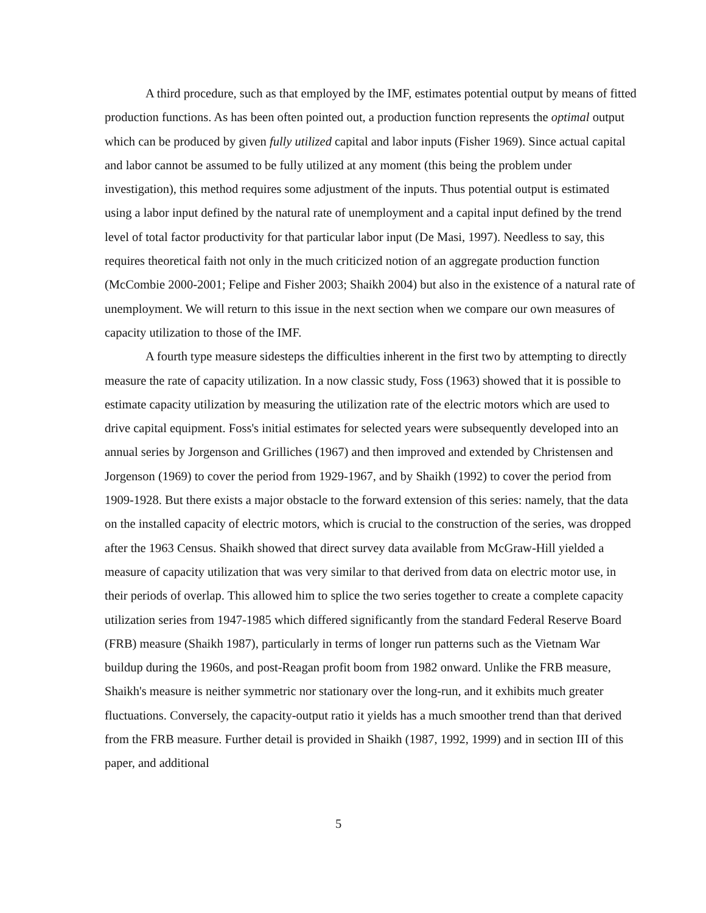A third procedure, such as that employed by the IMF, estimates potential output by means of fitted production functions. As has been often pointed out, a production function represents the optimal output which can be produced by given fully utilized capital and labor inputs (Fisher 1969). Since actual capital and labor cannot be assumed to be fully utilized at any moment (this being the problem under investigation), this method requires some adjustment of the inputs. Thus potential output is estimated using a labor input defined by the natural rate of unemployment and a capital input defined by the trend level of total factor productivity for that particular labor input (De Masi, 1997). Needless to say, this requires theoretical faith not only in the much criticized notion of an aggregate production function (McCombie 2000-2001; Felipe and Fisher 2003; Shaikh 2004) but also in the existence of a natural rate of unemployment. We will return to this issue in the next section when we compare our own measures of capacity utilization to those of the IMF.
A fourth type measure sidesteps the difficulties inherent in the first two by attempting to directly measure the rate of capacity utilization. In a now classic study, Foss (1963) showed that it is possible to estimate capacity utilization by measuring the utilization rate of the electric motors which are used to drive capital equipment. Foss's initial estimates for selected years were subsequently developed into an annual series by Jorgenson and Grilliches (1967) and then improved and extended by Christensen and Jorgenson (1969) to cover the period from 1929-1967, and by Shaikh (1992) to cover the period from 1909-1928. But there exists a major obstacle to the forward extension of this series: namely, that the data on the installed capacity of electric motors, which is crucial to the construction of the series, was dropped after the 1963 Census. Shaikh showed that direct survey data available from McGraw-Hill yielded a measure of capacity utilization that was very similar to that derived from data on electric motor use, in their periods of overlap. This allowed him to splice the two series together to create a complete capacity utilization series from 1947-1985 which differed significantly from the standard Federal Reserve Board (FRB) measure (Shaikh 1987), particularly in terms of longer run patterns such as the Vietnam War buildup during the 1960s, and post-Reagan profit boom from 1982 onward. Unlike the FRB measure, Shaikh's measure is neither symmetric nor stationary over the long-run, and it exhibits much greater fluctuations. Conversely, the capacity-output ratio it yields has a much smoother trend than that derived from the FRB measure. Further detail is provided in Shaikh (1987, 1992, 1999) and in section III of this paper, and additional
5